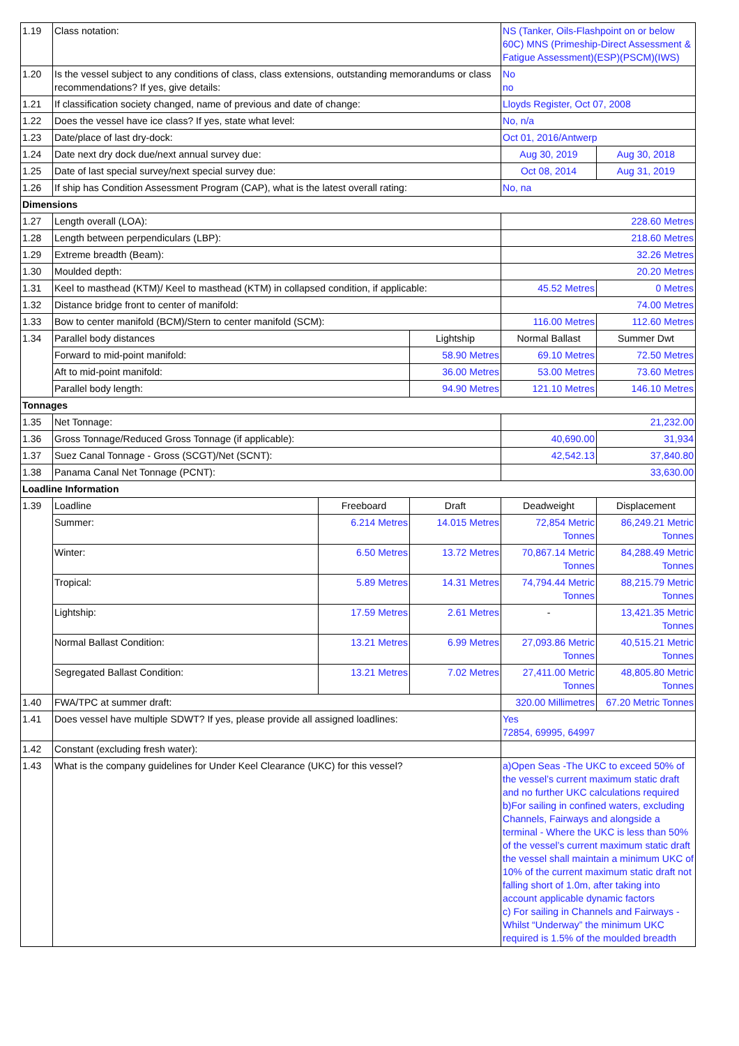| 1.19 | Class notation: | | | NS (Tanker, Oils-Flashpoint on or below 60C) MNS (Primeship-Direct Assessment & Fatigue Assessment)(ESP)(PSCM)(IWS) | |
| 1.20 | Is the vessel subject to any conditions of class, class extensions, outstanding memorandums or class recommendations? If yes, give details: | | | No no | |
| 1.21 | If classification society changed, name of previous and date of change: | | | Lloyds Register, Oct 07, 2008 | |
| 1.22 | Does the vessel have ice class? If yes, state what level: | | | No, n/a | |
| 1.23 | Date/place of last dry-dock: | | | Oct 01, 2016/Antwerp | |
| 1.24 | Date next dry dock due/next annual survey due: | | | Aug 30, 2019 | Aug 30, 2018 |
| 1.25 | Date of last special survey/next special survey due: | | | Oct 08, 2014 | Aug 31, 2019 |
| 1.26 | If ship has Condition Assessment Program (CAP), what is the latest overall rating: | | | No, na | |
| Dimensions | | | | | |
| 1.27 | Length overall (LOA): | | | 228.60 Metres | |
| 1.28 | Length between perpendiculars (LBP): | | | 218.60 Metres | |
| 1.29 | Extreme breadth (Beam): | | | 32.26 Metres | |
| 1.30 | Moulded depth: | | | 20.20 Metres | |
| 1.31 | Keel to masthead (KTM)/ Keel to masthead (KTM) in collapsed condition, if applicable: | | | 45.52 Metres | 0 Metres |
| 1.32 | Distance bridge front to center of manifold: | | | 74.00 Metres | |
| 1.33 | Bow to center manifold (BCM)/Stern to center manifold (SCM): | | | 116.00 Metres | 112.60 Metres |
| 1.34 | Parallel body distances | | Lightship | Normal Ballast | Summer Dwt |
| | Forward to mid-point manifold: | | 58.90 Metres | 69.10 Metres | 72.50 Metres |
| | Aft to mid-point manifold: | | 36.00 Metres | 53.00 Metres | 73.60 Metres |
| | Parallel body length: | | 94.90 Metres | 121.10 Metres | 146.10 Metres |
| Tonnages | | | | | |
| 1.35 | Net Tonnage: | | | 21,232.00 | |
| 1.36 | Gross Tonnage/Reduced Gross Tonnage (if applicable): | | | 40,690.00 | 31,934 |
| 1.37 | Suez Canal Tonnage - Gross (SCGT)/Net (SCNT): | | | 42,542.13 | 37,840.80 |
| 1.38 | Panama Canal Net Tonnage (PCNT): | | | 33,630.00 | |
| Loadline Information | | | | | |
| 1.39 | Loadline | Freeboard | Draft | Deadweight | Displacement |
| | Summer: | 6.214 Metres | 14.015 Metres | 72,854 Metric Tonnes | 86,249.21 Metric Tonnes |
| | Winter: | 6.50 Metres | 13.72 Metres | 70,867.14 Metric Tonnes | 84,288.49 Metric Tonnes |
| | Tropical: | 5.89 Metres | 14.31 Metres | 74,794.44 Metric Tonnes | 88,215.79 Metric Tonnes |
| | Lightship: | 17.59 Metres | 2.61 Metres | - | 13,421.35 Metric Tonnes |
| | Normal Ballast Condition: | 13.21 Metres | 6.99 Metres | 27,093.86 Metric Tonnes | 40,515.21 Metric Tonnes |
| | Segregated Ballast Condition: | 13.21 Metres | 7.02 Metres | 27,411.00 Metric Tonnes | 48,805.80 Metric Tonnes |
| 1.40 | FWA/TPC at summer draft: | | | 320.00 Millimetres | 67.20 Metric Tonnes |
| 1.41 | Does vessel have multiple SDWT? If yes, please provide all assigned loadlines: | | | Yes 72854, 69995, 64997 | |
| 1.42 | Constant (excluding fresh water): | | | | |
| 1.43 | What is the company guidelines for Under Keel Clearance (UKC) for this vessel? | | | a)Open Seas -The UKC to exceed 50% of the vessel’s current maximum static draft and no further UKC calculations required b)For sailing in confined waters, excluding Channels, Fairways and alongside a terminal - Where the UKC is less than 50% of the vessel’s current maximum static draft the vessel shall maintain a minimum UKC of 10% of the current maximum static draft not falling short of 1.0m, after taking into account applicable dynamic factors c) For sailing in Channels and Fairways - Whilst “Underway” the minimum UKC required is 1.5% of the moulded breadth | |